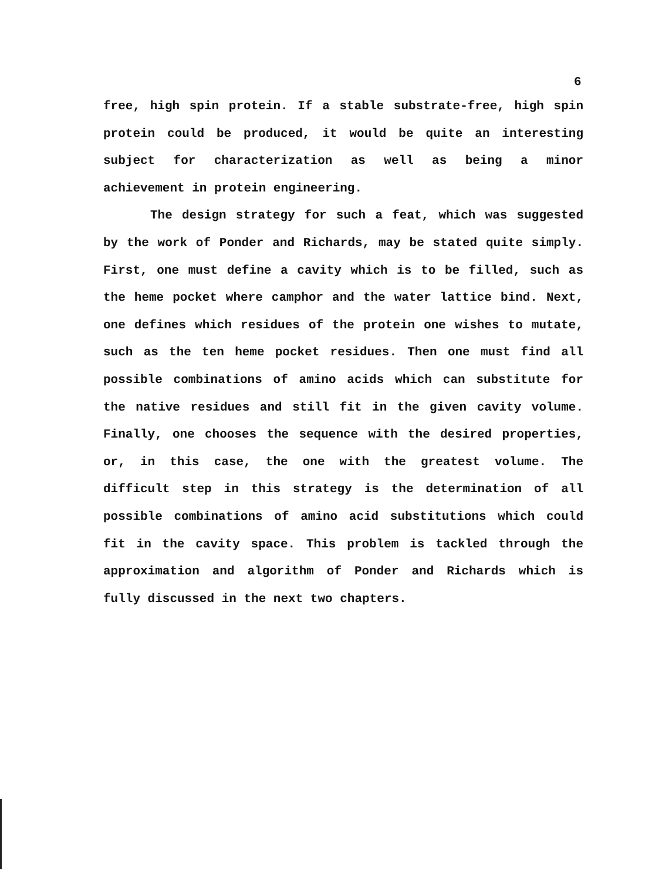6
free, high spin protein. If a stable substrate-free, high spin protein could be produced, it would be quite an interesting subject for characterization as well as being a minor achievement in protein engineering.
The design strategy for such a feat, which was suggested by the work of Ponder and Richards, may be stated quite simply. First, one must define a cavity which is to be filled, such as the heme pocket where camphor and the water lattice bind. Next, one defines which residues of the protein one wishes to mutate, such as the ten heme pocket residues. Then one must find all possible combinations of amino acids which can substitute for the native residues and still fit in the given cavity volume. Finally, one chooses the sequence with the desired properties, or, in this case, the one with the greatest volume. The difficult step in this strategy is the determination of all possible combinations of amino acid substitutions which could fit in the cavity space. This problem is tackled through the approximation and algorithm of Ponder and Richards which is fully discussed in the next two chapters.